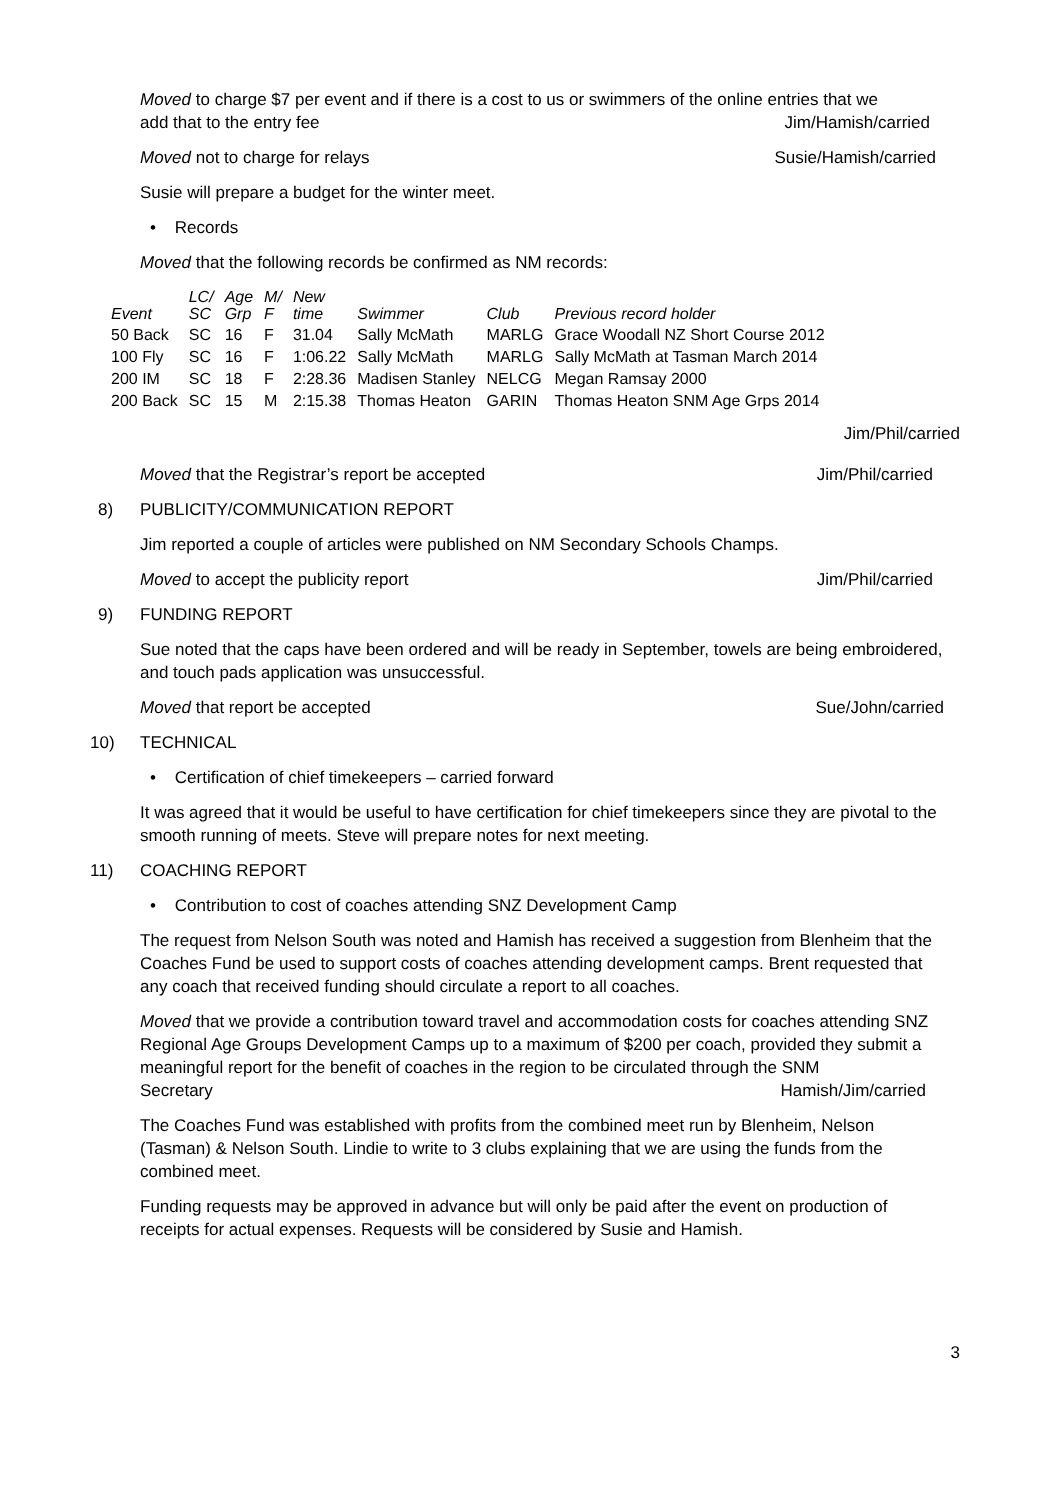Moved to charge $7 per event and if there is a cost to us or swimmers of the online entries that we
add that to the entry fee Jim/Hamish/carried
Moved not to charge for relays Susie/Hamish/carried
Susie will prepare a budget for the winter meet.
• Records
Moved that the following records be confirmed as NM records:
| Event | LC/ SC | Age Grp | M/ F | New time | Swimmer | Club | Previous record holder |
| --- | --- | --- | --- | --- | --- | --- | --- |
| 50 Back | SC | 16 | F | 31.04 | Sally McMath | MARLG | Grace Woodall NZ Short Course 2012 |
| 100 Fly | SC | 16 | F | 1:06.22 | Sally McMath | MARLG | Sally McMath at Tasman March 2014 |
| 200 IM | SC | 18 | F | 2:28.36 | Madisen Stanley | NELCG | Megan Ramsay 2000 |
| 200 Back | SC | 15 | M | 2:15.38 | Thomas Heaton | GARIN | Thomas Heaton SNM Age Grps 2014 |
Jim/Phil/carried
Moved that the Registrar’s report be accepted Jim/Phil/carried
8) PUBLICITY/COMMUNICATION REPORT
Jim reported a couple of articles were published on NM Secondary Schools Champs.
Moved to accept the publicity report Jim/Phil/carried
9) FUNDING REPORT
Sue noted that the caps have been ordered and will be ready in September, towels are being embroidered, and touch pads application was unsuccessful.
Moved that report be accepted Sue/John/carried
10) TECHNICAL
• Certification of chief timekeepers – carried forward
It was agreed that it would be useful to have certification for chief timekeepers since they are pivotal to the smooth running of meets. Steve will prepare notes for next meeting.
11) COACHING REPORT
• Contribution to cost of coaches attending SNZ Development Camp
The request from Nelson South was noted and Hamish has received a suggestion from Blenheim that the Coaches Fund be used to support costs of coaches attending development camps. Brent requested that any coach that received funding should circulate a report to all coaches.
Moved that we provide a contribution toward travel and accommodation costs for coaches attending SNZ Regional Age Groups Development Camps up to a maximum of $200 per coach, provided they submit a meaningful report for the benefit of coaches in the region to be circulated through the SNM
Secretary Hamish/Jim/carried
The Coaches Fund was established with profits from the combined meet run by Blenheim, Nelson (Tasman) & Nelson South. Lindie to write to 3 clubs explaining that we are using the funds from the combined meet.
Funding requests may be approved in advance but will only be paid after the event on production of receipts for actual expenses. Requests will be considered by Susie and Hamish.
3